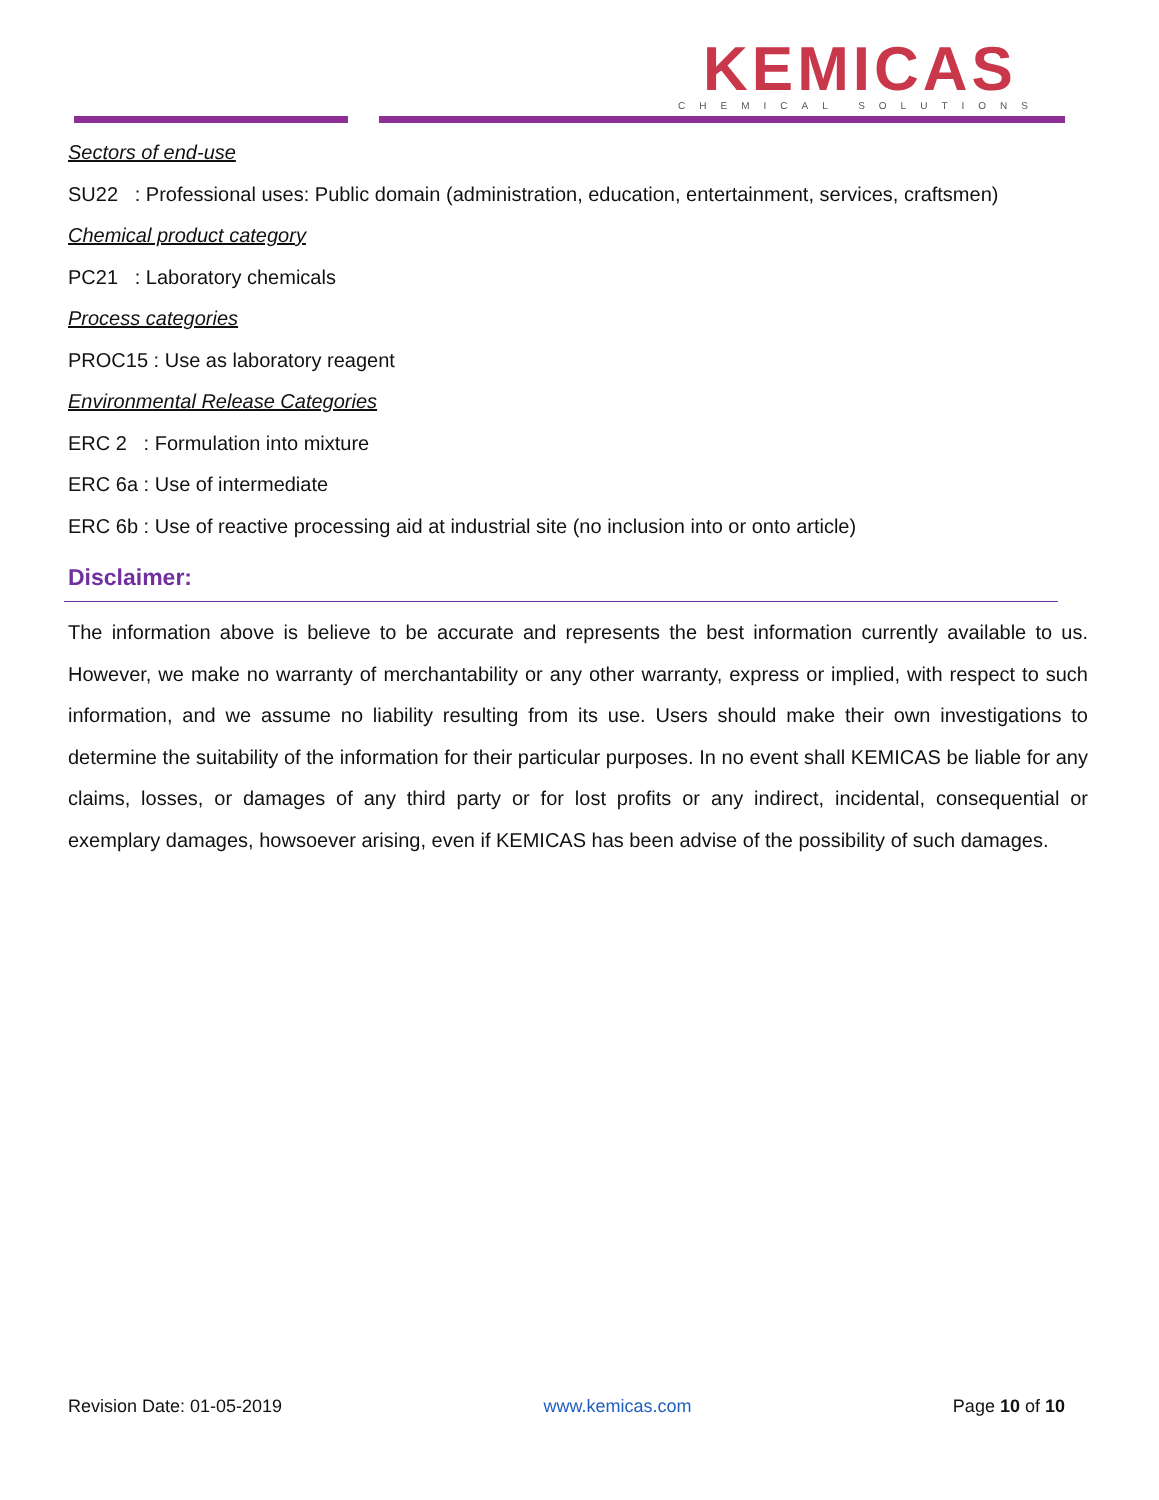KEMICAS
CHEMICAL SOLUTIONS
Sectors of end-use
SU22 : Professional uses: Public domain (administration, education, entertainment, services, craftsmen)
Chemical product category
PC21 : Laboratory chemicals
Process categories
PROC15 : Use as laboratory reagent
Environmental Release Categories
ERC 2 : Formulation into mixture
ERC 6a : Use of intermediate
ERC 6b : Use of reactive processing aid at industrial site (no inclusion into or onto article)
Disclaimer:
The information above is believe to be accurate and represents the best information currently available to us. However, we make no warranty of merchantability or any other warranty, express or implied, with respect to such information, and we assume no liability resulting from its use. Users should make their own investigations to determine the suitability of the information for their particular purposes. In no event shall KEMICAS be liable for any claims, losses, or damages of any third party or for lost profits or any indirect, incidental, consequential or exemplary damages, howsoever arising, even if KEMICAS has been advise of the possibility of such damages.
Revision Date: 01-05-2019 www.kemicas.com Page 10 of 10